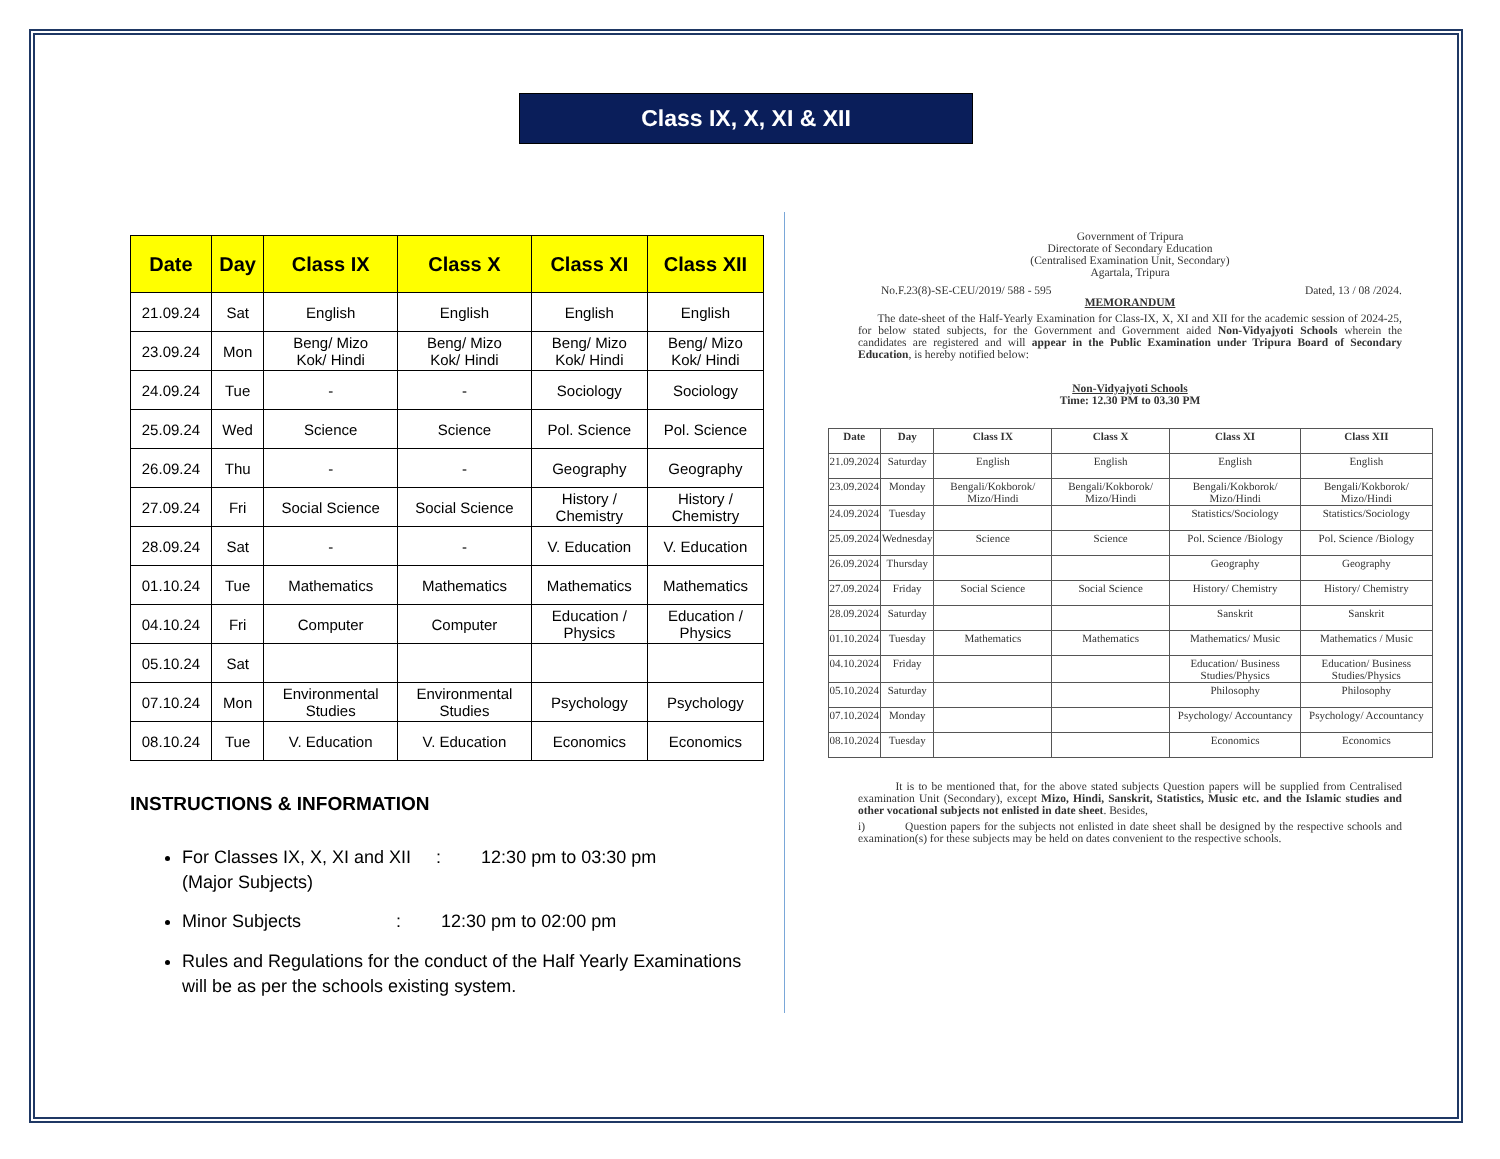Class IX, X, XI & XII
| Date | Day | Class IX | Class X | Class XI | Class XII |
| --- | --- | --- | --- | --- | --- |
| 21.09.24 | Sat | English | English | English | English |
| 23.09.24 | Mon | Beng/ Mizo Kok/ Hindi | Beng/ Mizo Kok/ Hindi | Beng/ Mizo Kok/ Hindi | Beng/ Mizo Kok/ Hindi |
| 24.09.24 | Tue | - | - | Sociology | Sociology |
| 25.09.24 | Wed | Science | Science | Pol. Science | Pol. Science |
| 26.09.24 | Thu | - | - | Geography | Geography |
| 27.09.24 | Fri | Social Science | Social Science | History / Chemistry | History / Chemistry |
| 28.09.24 | Sat | - | - | V. Education | V. Education |
| 01.10.24 | Tue | Mathematics | Mathematics | Mathematics | Mathematics |
| 04.10.24 | Fri | Computer | Computer | Education / Physics | Education / Physics |
| 05.10.24 | Sat | | | | |
| 07.10.24 | Mon | Environmental Studies | Environmental Studies | Psychology | Psychology |
| 08.10.24 | Tue | V. Education | V. Education | Economics | Economics |
INSTRUCTIONS & INFORMATION
For Classes IX, X, XI and XII : 12:30 pm to 03:30 pm
(Major Subjects)
Minor Subjects : 12:30 pm to 02:00 pm
Rules and Regulations for the conduct of the Half Yearly Examinations will be as per the schools existing system.
Government of Tripura
Directorate of Secondary Education
(Centralised Examination Unit, Secondary)
Agartala, Tripura
No.F.23(8)-SE-CEU/2019/ 588 - 595 Dated, 13 / 08 /2024.
MEMORANDUM
The date-sheet of the Half-Yearly Examination for Class-IX, X, XI and XII for the academic session of 2024-25, for below stated subjects, for the Government and Government aided Non-Vidyajyoti Schools wherein the candidates are registered and will appear in the Public Examination under Tripura Board of Secondary Education, is hereby notified below:
Non-Vidyajyoti Schools
Time: 12.30 PM to 03.30 PM
| Date | Day | Class IX | Class X | Class XI | Class XII |
| --- | --- | --- | --- | --- | --- |
| 21.09.2024 | Saturday | English | English | English | English |
| 23.09.2024 | Monday | Bengali/Kokborok/ Mizo/Hindi | Bengali/Kokborok/ Mizo/Hindi | Bengali/Kokborok/ Mizo/Hindi | Bengali/Kokborok/ Mizo/Hindi |
| 24.09.2024 | Tuesday | | | Statistics/Sociology | Statistics/Sociology |
| 25.09.2024 | Wednesday | Science | Science | Pol. Science /Biology | Pol. Science /Biology |
| 26.09.2024 | Thursday | | | Geography | Geography |
| 27.09.2024 | Friday | Social Science | Social Science | History/ Chemistry | History/ Chemistry |
| 28.09.2024 | Saturday | | | Sanskrit | Sanskrit |
| 01.10.2024 | Tuesday | Mathematics | Mathematics | Mathematics/ Music | Mathematics / Music |
| 04.10.2024 | Friday | | | Education/ Business Studies/Physics | Education/ Business Studies/Physics |
| 05.10.2024 | Saturday | | | Philosophy | Philosophy |
| 07.10.2024 | Monday | | | Psychology/ Accountancy | Psychology/ Accountancy |
| 08.10.2024 | Tuesday | | | Economics | Economics |
It is to be mentioned that, for the above stated subjects Question papers will be supplied from Centralised examination Unit (Secondary), except Mizo, Hindi, Sanskrit, Statistics, Music etc. and the Islamic studies and other vocational subjects not enlisted in date sheet. Besides,
i) Question papers for the subjects not enlisted in date sheet shall be designed by the respective schools and examination(s) for these subjects may be held on dates convenient to the respective schools.